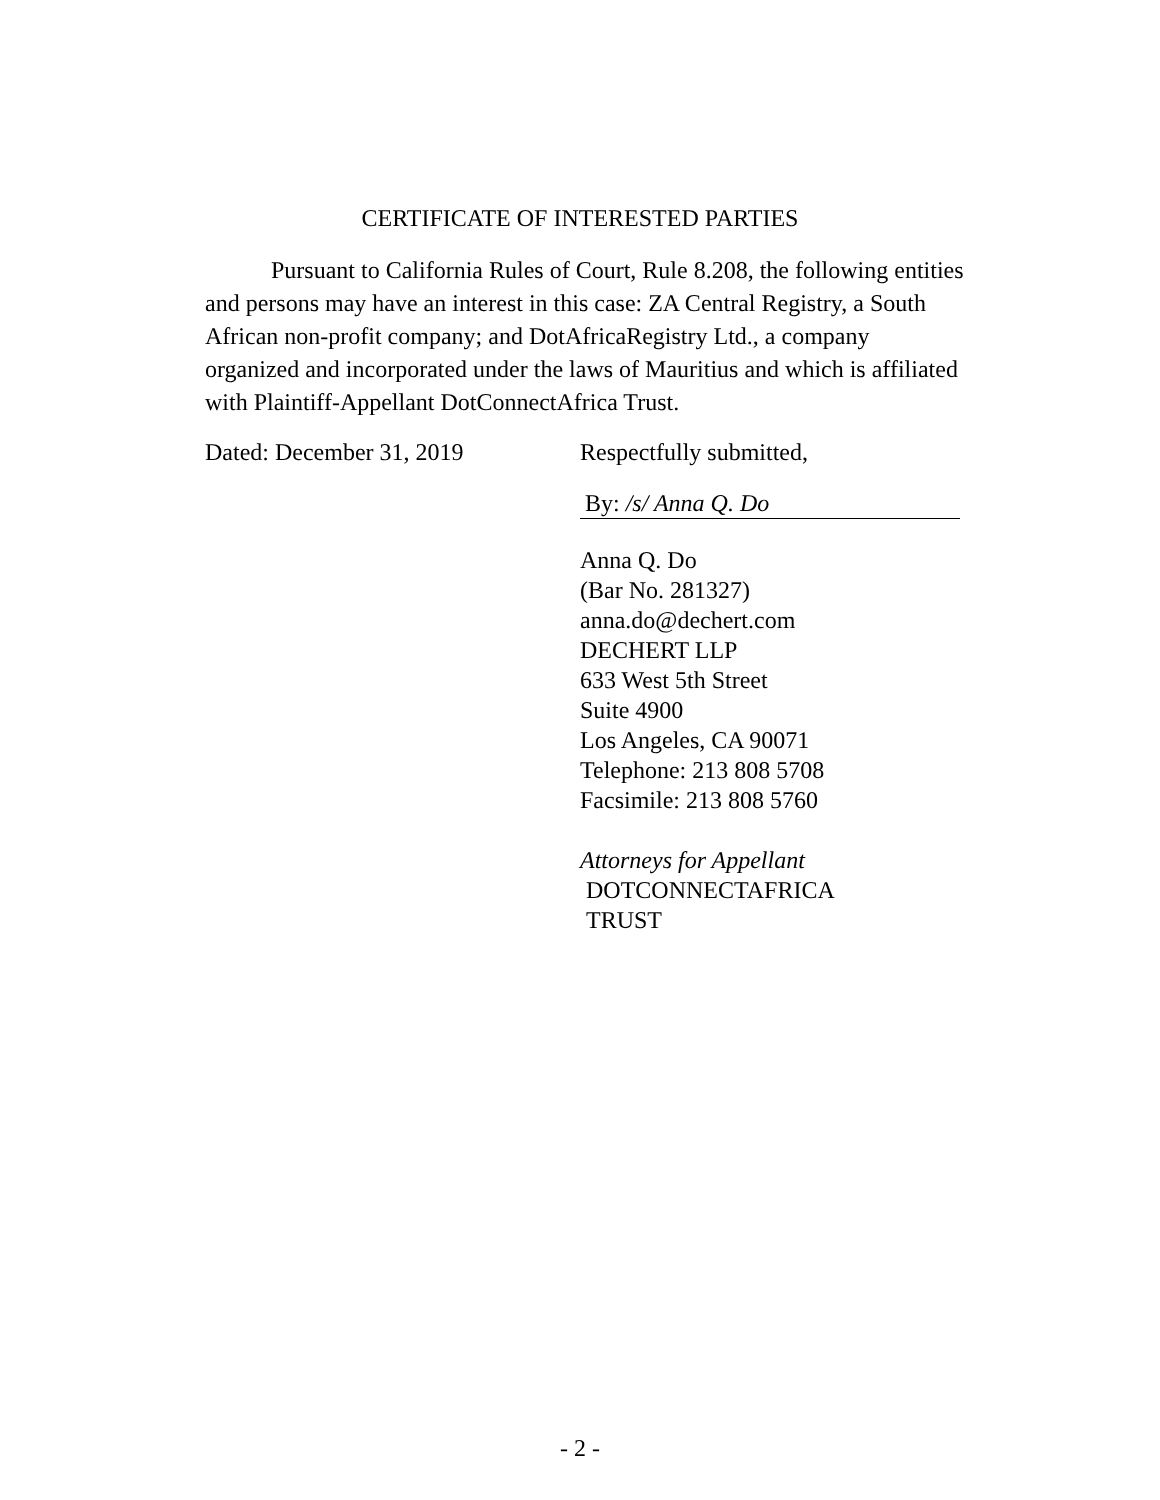CERTIFICATE OF INTERESTED PARTIES
Pursuant to California Rules of Court, Rule 8.208, the following entities and persons may have an interest in this case: ZA Central Registry, a South African non-profit company; and DotAfricaRegistry Ltd., a company organized and incorporated under the laws of Mauritius and which is affiliated with Plaintiff-Appellant DotConnectAfrica Trust.
Dated: December 31, 2019 Respectfully submitted,
By: /s/ Anna Q. Do
Anna Q. Do
(Bar No. 281327)
anna.do@dechert.com
DECHERT LLP
633 West 5th Street
Suite 4900
Los Angeles, CA 90071
Telephone: 213 808 5708
Facsimile: 213 808 5760
Attorneys for Appellant
DOTCONNECTAFRICA
TRUST
- 2 -